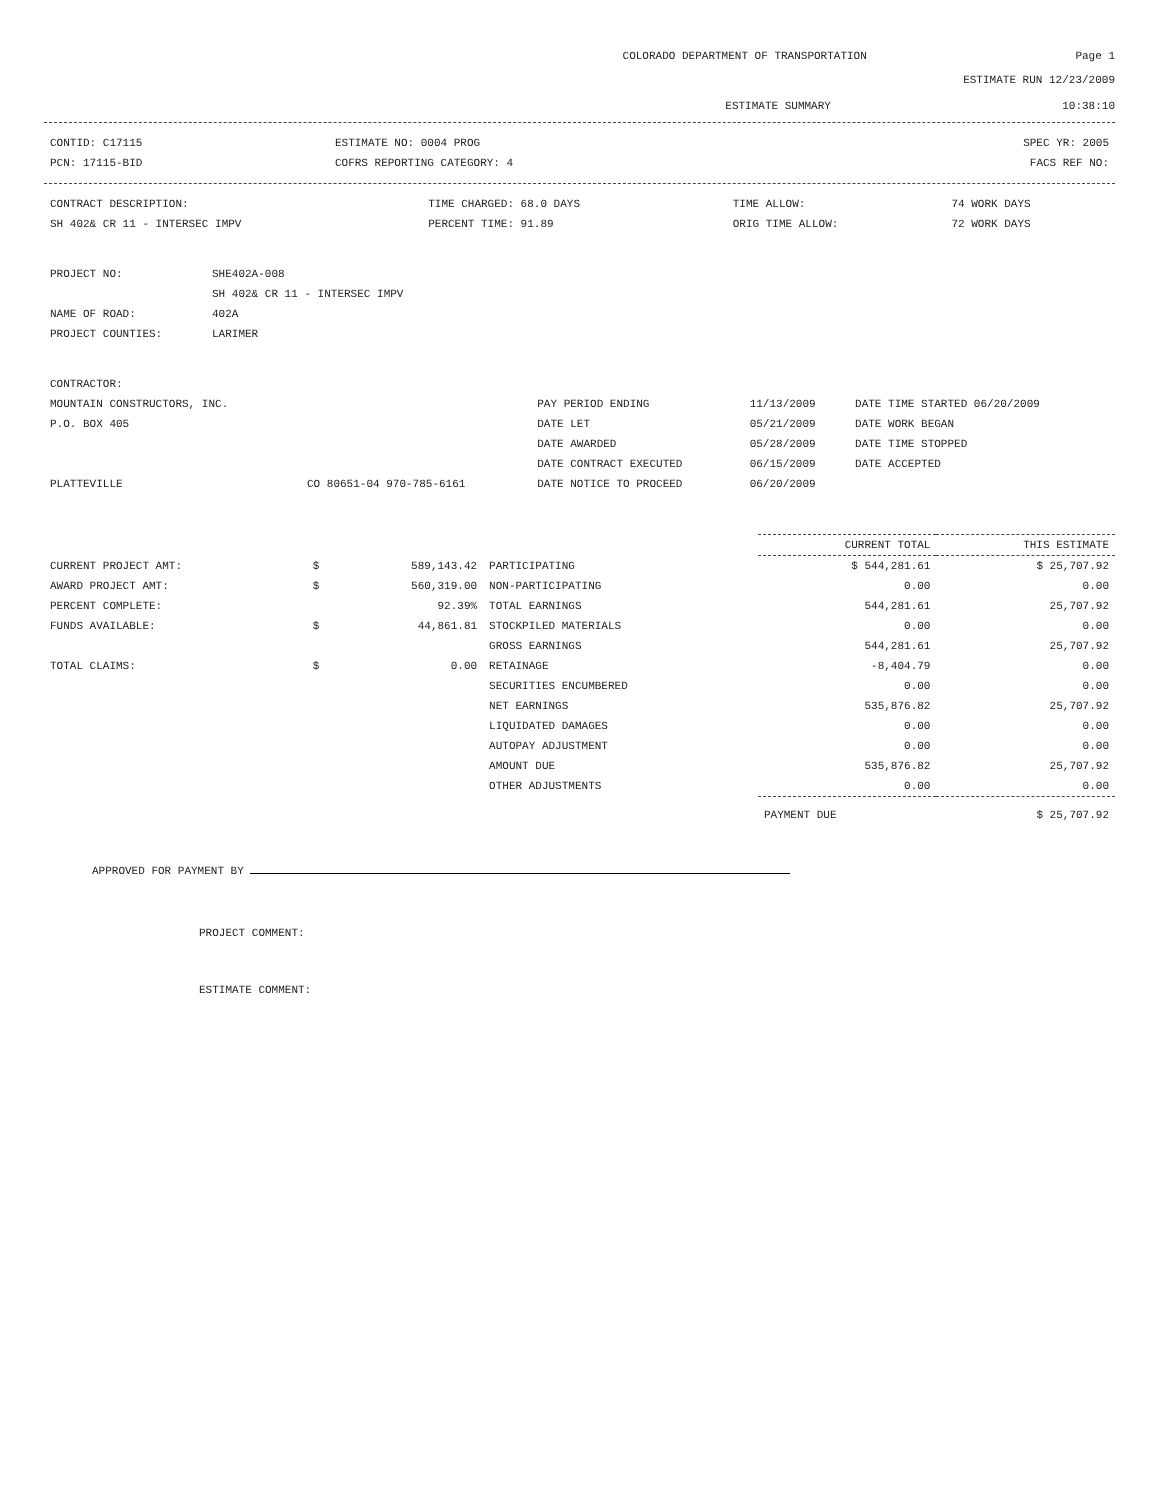COLORADO DEPARTMENT OF TRANSPORTATION Page 1
ESTIMATE RUN 12/23/2009
ESTIMATE SUMMARY 10:38:10
| CONTID: C17115 | ESTIMATE NO: 0004 PROG | SPEC YR: 2005 |
| PCN: 17115-BID | COFRS REPORTING CATEGORY: 4 | FACS REF NO: |
| CONTRACT DESCRIPTION: | TIME CHARGED: 68.0 DAYS | TIME ALLOW: | 74 WORK DAYS |
| SH 402& CR 11 - INTERSEC IMPV | PERCENT TIME: 91.89 | ORIG TIME ALLOW: | 72 WORK DAYS |
| PROJECT NO: | SHE402A-008 |
| | SH 402& CR 11 - INTERSEC IMPV |
| NAME OF ROAD: | 402A |
| PROJECT COUNTIES: | LARIMER |
| CONTRACTOR: | | | | |
| MOUNTAIN CONSTRUCTORS, INC. | | PAY PERIOD ENDING | 11/13/2009 | DATE TIME STARTED 06/20/2009 |
| P.O. BOX 405 | | DATE LET | 05/21/2009 | DATE WORK BEGAN |
| | | DATE AWARDED | 05/28/2009 | DATE TIME STOPPED |
| | | DATE CONTRACT EXECUTED | 06/15/2009 | DATE ACCEPTED |
| PLATTEVILLE | CO 80651-04 970-785-6161 | DATE NOTICE TO PROCEED | 06/20/2009 | |
| | | | | CURRENT TOTAL | THIS ESTIMATE |
| --- | --- | --- | --- | --- | --- |
| CURRENT PROJECT AMT: | $ | 589,143.42 | PARTICIPATING | $ 544,281.61 | $ 25,707.92 |
| AWARD PROJECT AMT: | $ | 560,319.00 | NON-PARTICIPATING | 0.00 | 0.00 |
| PERCENT COMPLETE: | | 92.39% | TOTAL EARNINGS | 544,281.61 | 25,707.92 |
| FUNDS AVAILABLE: | $ | 44,861.81 | STOCKPILED MATERIALS | 0.00 | 0.00 |
| | | | GROSS EARNINGS | 544,281.61 | 25,707.92 |
| TOTAL CLAIMS: | $ | 0.00 | RETAINAGE | -8,404.79 | 0.00 |
| | | | SECURITIES ENCUMBERED | 0.00 | 0.00 |
| | | | NET EARNINGS | 535,876.82 | 25,707.92 |
| | | | LIQUIDATED DAMAGES | 0.00 | 0.00 |
| | | | AUTOPAY ADJUSTMENT | 0.00 | 0.00 |
| | | | AMOUNT DUE | 535,876.82 | 25,707.92 |
| | | | OTHER ADJUSTMENTS | 0.00 | 0.00 |
| | | | | PAYMENT DUE | $ 25,707.92 |
APPROVED FOR PAYMENT BY
PROJECT COMMENT:
ESTIMATE COMMENT: